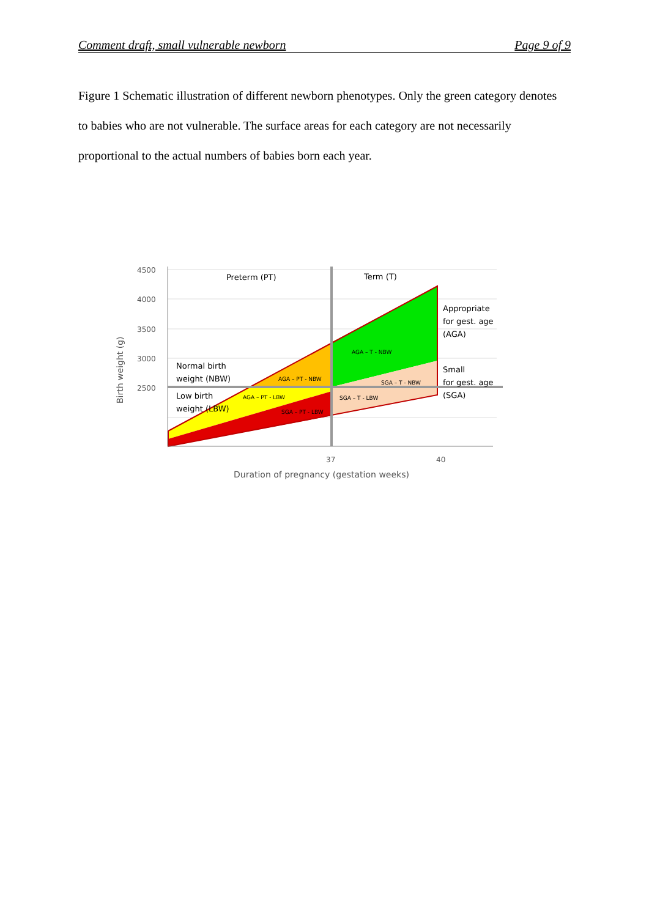Comment draft, small vulnerable newborn Page 9 of 9
Figure 1 Schematic illustration of different newborn phenotypes. Only the green category denotes to babies who are not vulnerable. The surface areas for each category are not necessarily proportional to the actual numbers of babies born each year.
4500
4000
3500
3000
2500
37
40
Preterm (PT)
Term (T)
Appropriate
for gest. age
(AGA)
Small
for gest. age
(SGA)
Normal birth
weight (NBW)
Low birth
weight (LBW)
AGA – T - NBW
AGA – PT - NBW
SGA – T - NBW
AGA – PT - LBW
SGA – T - LBW
SGA – PT - LBW
Duration of pregnancy (gestation weeks)
Birth weight (g)